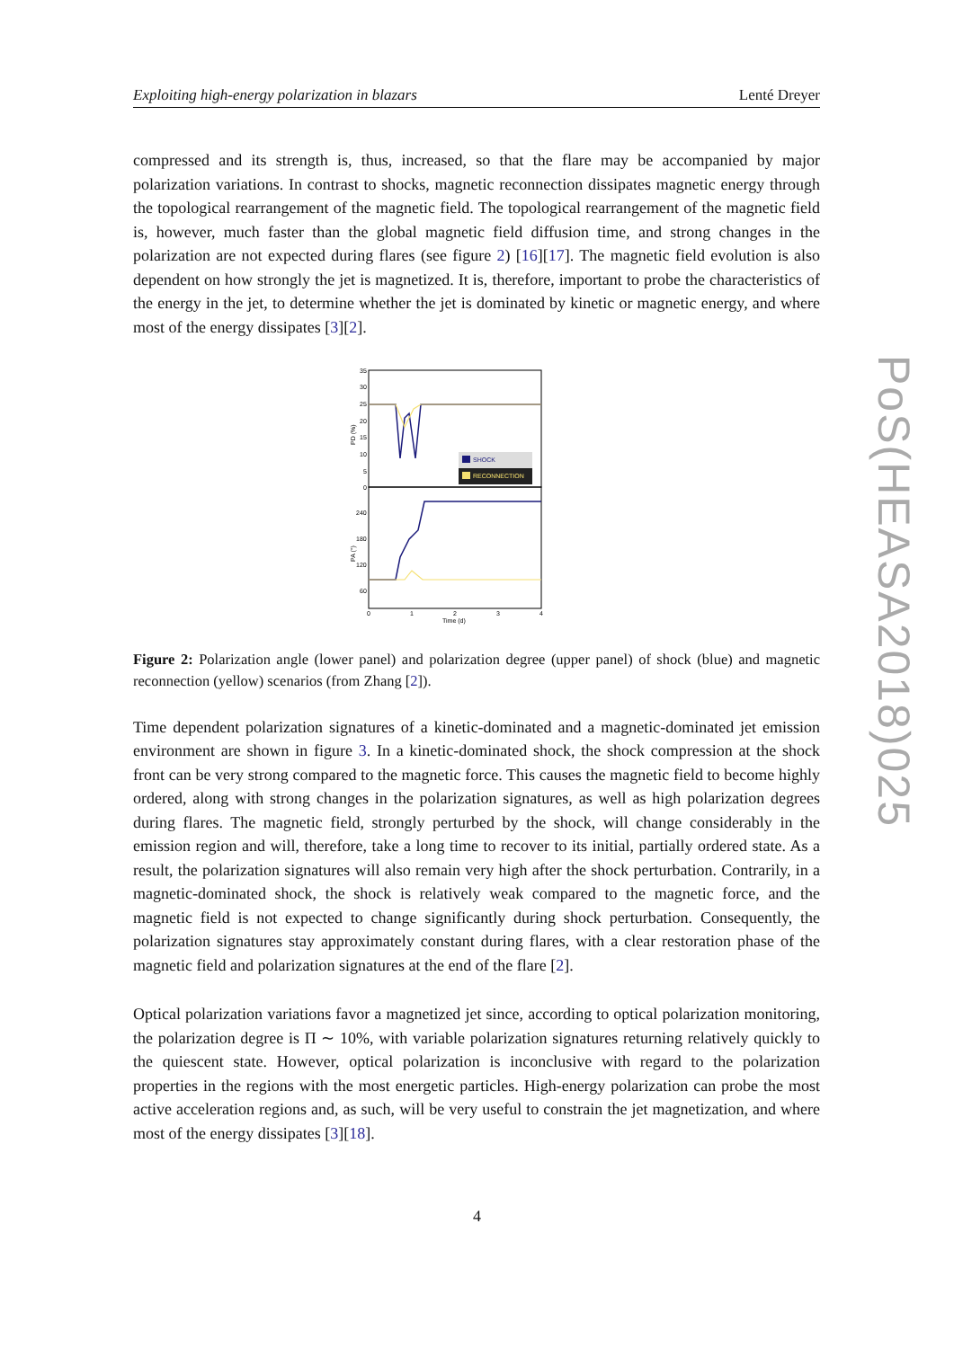Exploiting high-energy polarization in blazars Lenté Dreyer
compressed and its strength is, thus, increased, so that the flare may be accompanied by major polarization variations. In contrast to shocks, magnetic reconnection dissipates magnetic energy through the topological rearrangement of the magnetic field. The topological rearrangement of the magnetic field is, however, much faster than the global magnetic field diffusion time, and strong changes in the polarization are not expected during flares (see figure 2) [16][17]. The magnetic field evolution is also dependent on how strongly the jet is magnetized. It is, therefore, important to probe the characteristics of the energy in the jet, to determine whether the jet is dominated by kinetic or magnetic energy, and where most of the energy dissipates [3][2].
35
30
25
20
15
10
5
0
240
180
120
60
0
1
2
3
4
Time (d)
PD (%)
PA (°)
SHOCK
RECONNECTION
Figure 2: Polarization angle (lower panel) and polarization degree (upper panel) of shock (blue) and magnetic reconnection (yellow) scenarios (from Zhang [2]).
Time dependent polarization signatures of a kinetic-dominated and a magnetic-dominated jet emission environment are shown in figure 3. In a kinetic-dominated shock, the shock compression at the shock front can be very strong compared to the magnetic force. This causes the magnetic field to become highly ordered, along with strong changes in the polarization signatures, as well as high polarization degrees during flares. The magnetic field, strongly perturbed by the shock, will change considerably in the emission region and will, therefore, take a long time to recover to its initial, partially ordered state. As a result, the polarization signatures will also remain very high after the shock perturbation. Contrarily, in a magnetic-dominated shock, the shock is relatively weak compared to the magnetic force, and the magnetic field is not expected to change significantly during shock perturbation. Consequently, the polarization signatures stay approximately constant during flares, with a clear restoration phase of the magnetic field and polarization signatures at the end of the flare [2].
Optical polarization variations favor a magnetized jet since, according to optical polarization monitoring, the polarization degree is Π ∼ 10%, with variable polarization signatures returning relatively quickly to the quiescent state. However, optical polarization is inconclusive with regard to the polarization properties in the regions with the most energetic particles. High-energy polarization can probe the most active acceleration regions and, as such, will be very useful to constrain the jet magnetization, and where most of the energy dissipates [3][18].
PoS(HEASA2018)025
4